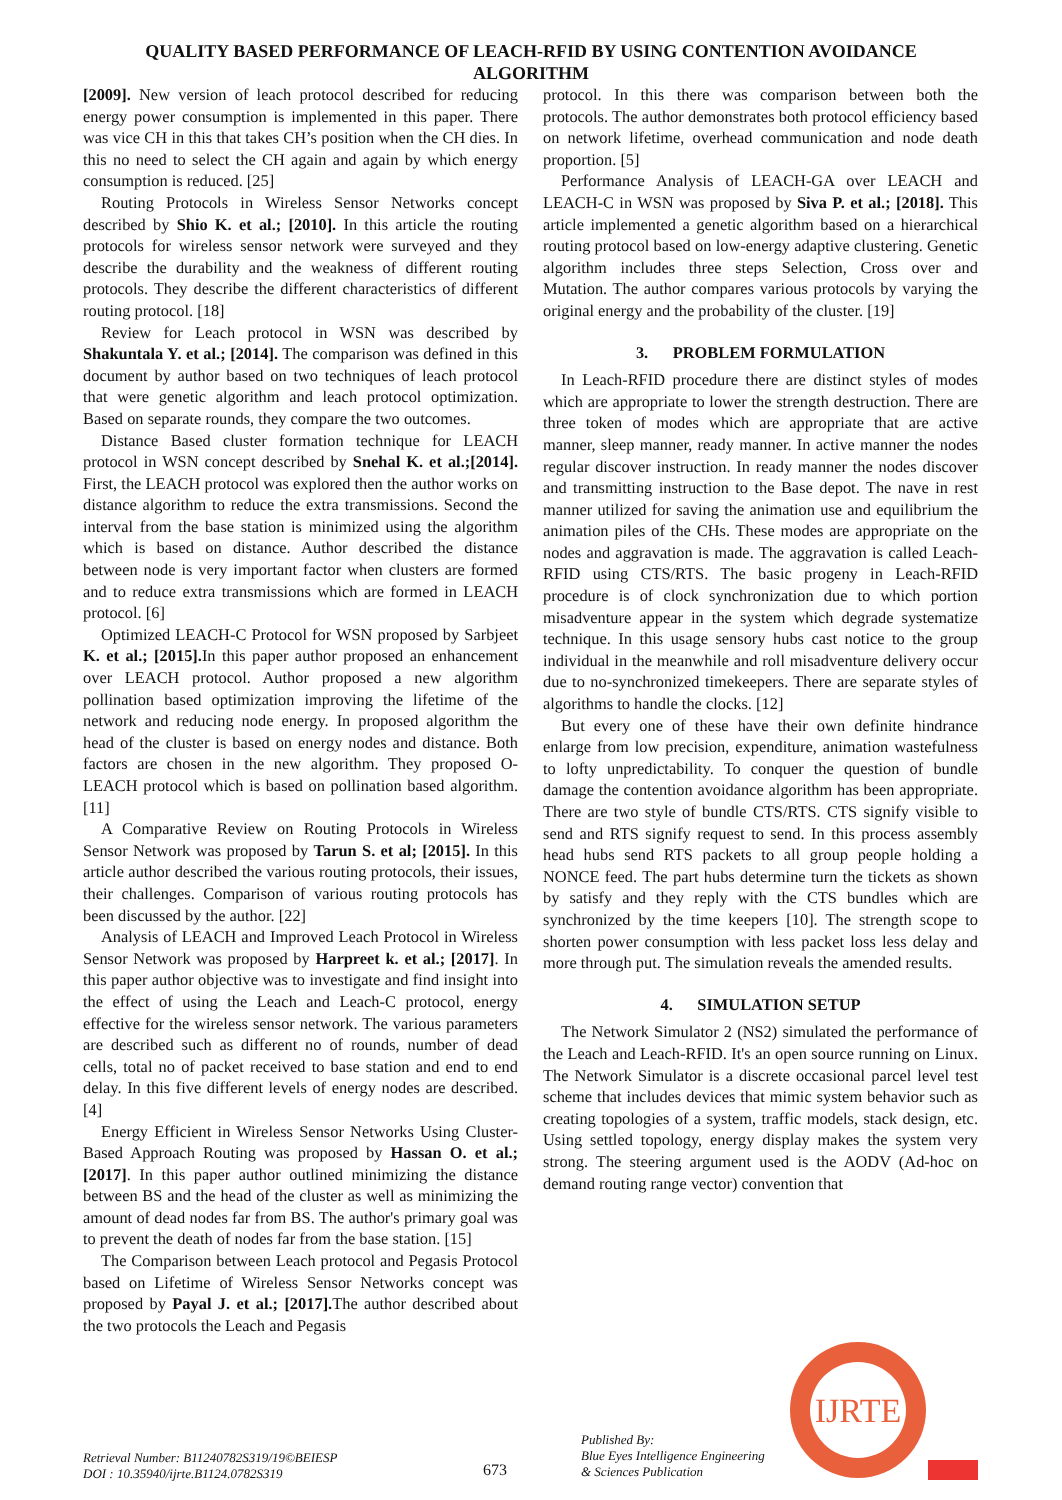QUALITY BASED PERFORMANCE OF LEACH-RFID BY USING CONTENTION AVOIDANCE
ALGORITHM
[2009]. New version of leach protocol described for reducing energy power consumption is implemented in this paper. There was vice CH in this that takes CH’s position when the CH dies. In this no need to select the CH again and again by which energy consumption is reduced. [25]
Routing Protocols in Wireless Sensor Networks concept described by Shio K. et al.; [2010]. In this article the routing protocols for wireless sensor network were surveyed and they describe the durability and the weakness of different routing protocols. They describe the different characteristics of different routing protocol. [18]
Review for Leach protocol in WSN was described by Shakuntala Y. et al.; [2014]. The comparison was defined in this document by author based on two techniques of leach protocol that were genetic algorithm and leach protocol optimization. Based on separate rounds, they compare the two outcomes.
Distance Based cluster formation technique for LEACH protocol in WSN concept described by Snehal K. et al.;[2014]. First, the LEACH protocol was explored then the author works on distance algorithm to reduce the extra transmissions. Second the interval from the base station is minimized using the algorithm which is based on distance. Author described the distance between node is very important factor when clusters are formed and to reduce extra transmissions which are formed in LEACH protocol. [6]
Optimized LEACH-C Protocol for WSN proposed by Sarbjeet K. et al.; [2015]. In this paper author proposed an enhancement over LEACH protocol. Author proposed a new algorithm pollination based optimization improving the lifetime of the network and reducing node energy. In proposed algorithm the head of the cluster is based on energy nodes and distance. Both factors are chosen in the new algorithm. They proposed O-LEACH protocol which is based on pollination based algorithm. [11]
A Comparative Review on Routing Protocols in Wireless Sensor Network was proposed by Tarun S. et al; [2015]. In this article author described the various routing protocols, their issues, their challenges. Comparison of various routing protocols has been discussed by the author. [22]
Analysis of LEACH and Improved Leach Protocol in Wireless Sensor Network was proposed by Harpreet k. et al.; [2017]. In this paper author objective was to investigate and find insight into the effect of using the Leach and Leach-C protocol, energy effective for the wireless sensor network. The various parameters are described such as different no of rounds, number of dead cells, total no of packet received to base station and end to end delay. In this five different levels of energy nodes are described. [4]
Energy Efficient in Wireless Sensor Networks Using Cluster- Based Approach Routing was proposed by Hassan O. et al.; [2017]. In this paper author outlined minimizing the distance between BS and the head of the cluster as well as minimizing the amount of dead nodes far from BS. The author's primary goal was to prevent the death of nodes far from the base station. [15]
The Comparison between Leach protocol and Pegasis Protocol based on Lifetime of Wireless Sensor Networks concept was proposed by Payal J. et al.; [2017]. The author described about the two protocols the Leach and Pegasis
protocol. In this there was comparison between both the protocols. The author demonstrates both protocol efficiency based on network lifetime, overhead communication and node death proportion. [5]
Performance Analysis of LEACH-GA over LEACH and LEACH-C in WSN was proposed by Siva P. et al.; [2018]. This article implemented a genetic algorithm based on a hierarchical routing protocol based on low-energy adaptive clustering. Genetic algorithm includes three steps Selection, Cross over and Mutation. The author compares various protocols by varying the original energy and the probability of the cluster. [19]
3. PROBLEM FORMULATION
In Leach-RFID procedure there are distinct styles of modes which are appropriate to lower the strength destruction. There are three token of modes which are appropriate that are active manner, sleep manner, ready manner. In active manner the nodes regular discover instruction. In ready manner the nodes discover and transmitting instruction to the Base depot. The nave in rest manner utilized for saving the animation use and equilibrium the animation piles of the CHs. These modes are appropriate on the nodes and aggravation is made. The aggravation is called Leach-RFID using CTS/RTS. The basic progeny in Leach-RFID procedure is of clock synchronization due to which portion misadventure appear in the system which degrade systematize technique. In this usage sensory hubs cast notice to the group individual in the meanwhile and roll misadventure delivery occur due to no-synchronized timekeepers. There are separate styles of algorithms to handle the clocks. [12]
But every one of these have their own definite hindrance enlarge from low precision, expenditure, animation wastefulness to lofty unpredictability. To conquer the question of bundle damage the contention avoidance algorithm has been appropriate. There are two style of bundle CTS/RTS. CTS signify visible to send and RTS signify request to send. In this process assembly head hubs send RTS packets to all group people holding a NONCE feed. The part hubs determine turn the tickets as shown by satisfy and they reply with the CTS bundles which are synchronized by the time keepers [10]. The strength scope to shorten power consumption with less packet loss less delay and more through put. The simulation reveals the amended results.
4. SIMULATION SETUP
The Network Simulator 2 (NS2) simulated the performance of the Leach and Leach-RFID. It's an open source running on Linux. The Network Simulator is a discrete occasional parcel level test scheme that includes devices that mimic system behavior such as creating topologies of a system, traffic models, stack design, etc. Using settled topology, energy display makes the system very strong. The steering argument used is the AODV (Ad-hoc on demand routing range vector) convention that
IJRTE
Retrieval Number: B11240782S319/19©BEIESP
DOI : 10.35940/ijrte.B1124.0782S319
673
Published By:
Blue Eyes Intelligence Engineering
& Sciences Publication